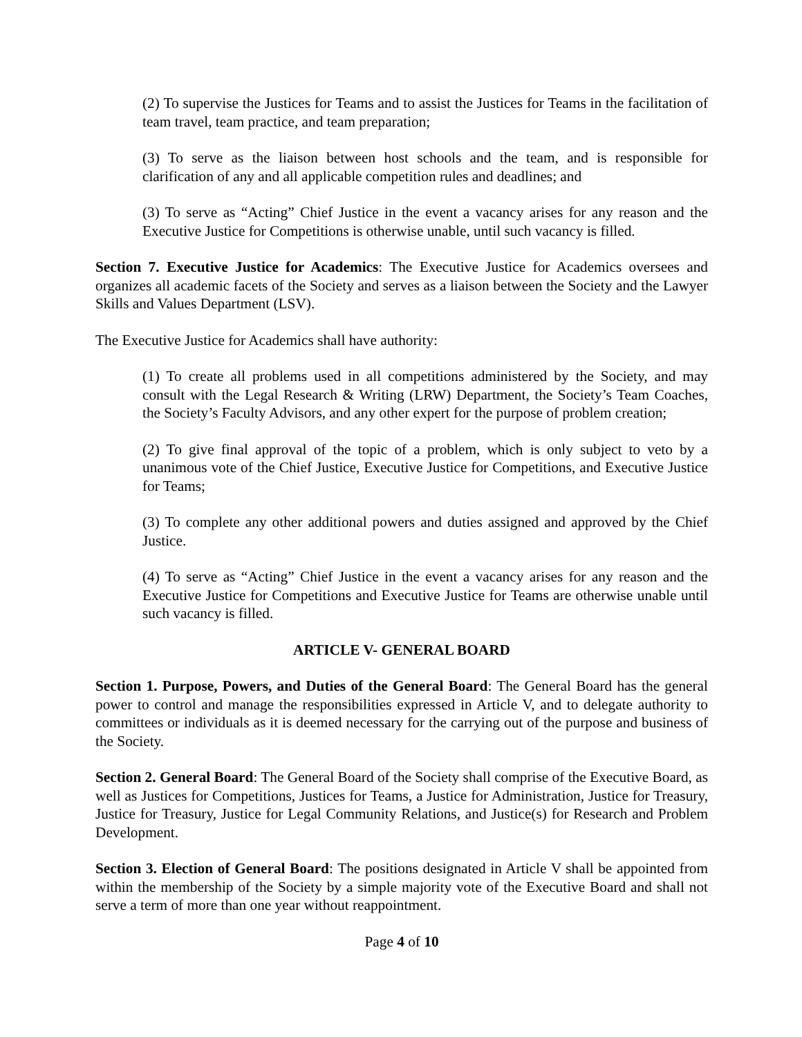(2) To supervise the Justices for Teams and to assist the Justices for Teams in the facilitation of team travel, team practice, and team preparation;
(3) To serve as the liaison between host schools and the team, and is responsible for clarification of any and all applicable competition rules and deadlines; and
(3) To serve as “Acting” Chief Justice in the event a vacancy arises for any reason and the Executive Justice for Competitions is otherwise unable, until such vacancy is filled.
Section 7. Executive Justice for Academics: The Executive Justice for Academics oversees and organizes all academic facets of the Society and serves as a liaison between the Society and the Lawyer Skills and Values Department (LSV).
The Executive Justice for Academics shall have authority:
(1) To create all problems used in all competitions administered by the Society, and may consult with the Legal Research & Writing (LRW) Department, the Society’s Team Coaches, the Society’s Faculty Advisors, and any other expert for the purpose of problem creation;
(2) To give final approval of the topic of a problem, which is only subject to veto by a unanimous vote of the Chief Justice, Executive Justice for Competitions, and Executive Justice for Teams;
(3) To complete any other additional powers and duties assigned and approved by the Chief Justice.
(4) To serve as “Acting” Chief Justice in the event a vacancy arises for any reason and the Executive Justice for Competitions and Executive Justice for Teams are otherwise unable until such vacancy is filled.
ARTICLE V- GENERAL BOARD
Section 1. Purpose, Powers, and Duties of the General Board: The General Board has the general power to control and manage the responsibilities expressed in Article V, and to delegate authority to committees or individuals as it is deemed necessary for the carrying out of the purpose and business of the Society.
Section 2. General Board: The General Board of the Society shall comprise of the Executive Board, as well as Justices for Competitions, Justices for Teams, a Justice for Administration, Justice for Treasury, Justice for Treasury, Justice for Legal Community Relations, and Justice(s) for Research and Problem Development.
Section 3. Election of General Board: The positions designated in Article V shall be appointed from within the membership of the Society by a simple majority vote of the Executive Board and shall not serve a term of more than one year without reappointment.
Page 4 of 10